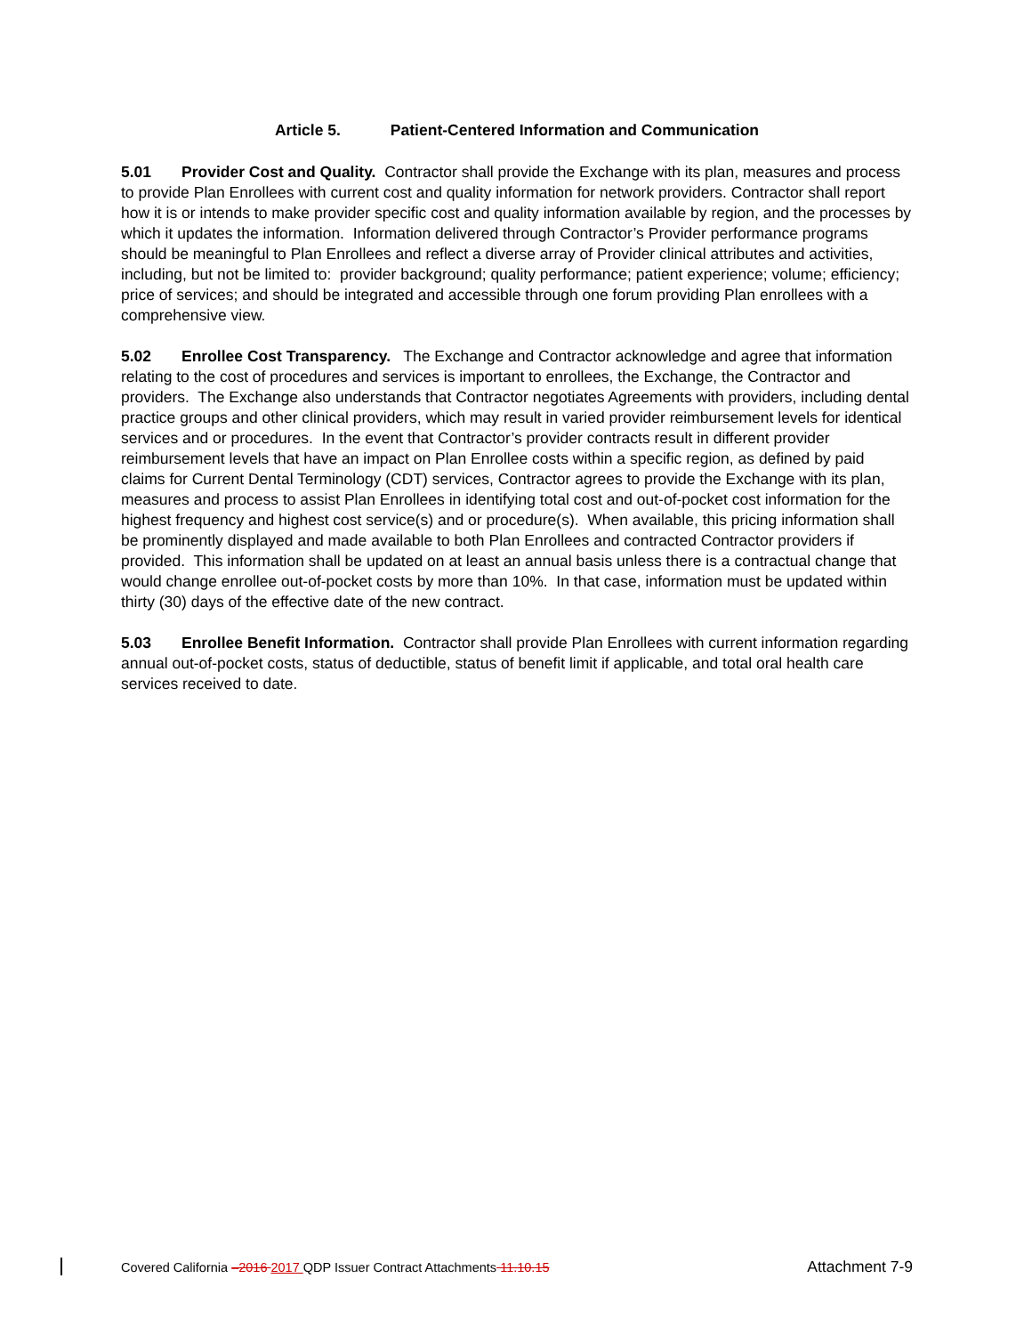Article 5. Patient-Centered Information and Communication
5.01 Provider Cost and Quality. Contractor shall provide the Exchange with its plan, measures and process to provide Plan Enrollees with current cost and quality information for network providers. Contractor shall report how it is or intends to make provider specific cost and quality information available by region, and the processes by which it updates the information. Information delivered through Contractor’s Provider performance programs should be meaningful to Plan Enrollees and reflect a diverse array of Provider clinical attributes and activities, including, but not be limited to: provider background; quality performance; patient experience; volume; efficiency; price of services; and should be integrated and accessible through one forum providing Plan enrollees with a comprehensive view.
5.02 Enrollee Cost Transparency. The Exchange and Contractor acknowledge and agree that information relating to the cost of procedures and services is important to enrollees, the Exchange, the Contractor and providers. The Exchange also understands that Contractor negotiates Agreements with providers, including dental practice groups and other clinical providers, which may result in varied provider reimbursement levels for identical services and or procedures. In the event that Contractor’s provider contracts result in different provider reimbursement levels that have an impact on Plan Enrollee costs within a specific region, as defined by paid claims for Current Dental Terminology (CDT) services, Contractor agrees to provide the Exchange with its plan, measures and process to assist Plan Enrollees in identifying total cost and out-of-pocket cost information for the highest frequency and highest cost service(s) and or procedure(s). When available, this pricing information shall be prominently displayed and made available to both Plan Enrollees and contracted Contractor providers if provided. This information shall be updated on at least an annual basis unless there is a contractual change that would change enrollee out-of-pocket costs by more than 10%. In that case, information must be updated within thirty (30) days of the effective date of the new contract.
5.03 Enrollee Benefit Information. Contractor shall provide Plan Enrollees with current information regarding annual out-of-pocket costs, status of deductible, status of benefit limit if applicable, and total oral health care services received to date.
Covered California –2016 2017 QDP Issuer Contract Attachments 11.10.15 Attachment 7-9